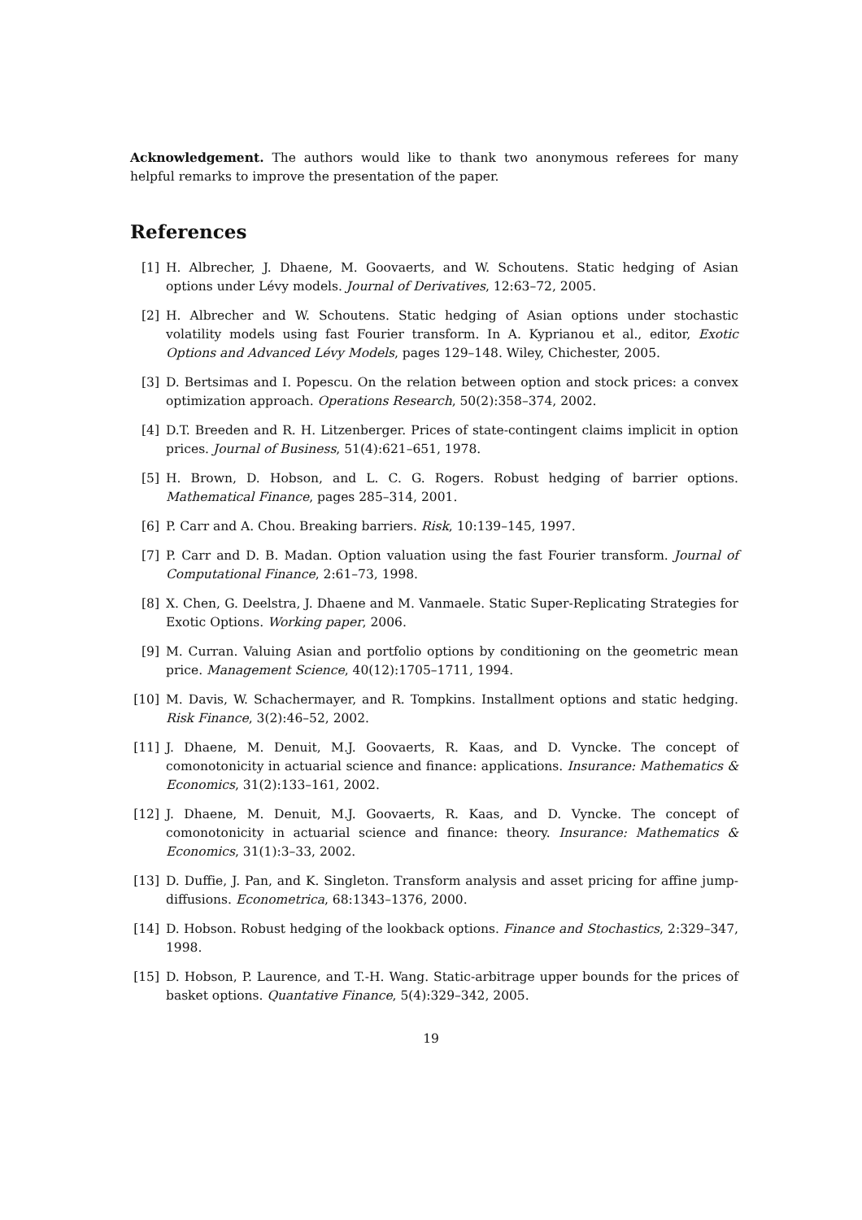Acknowledgement. The authors would like to thank two anonymous referees for many helpful remarks to improve the presentation of the paper.
References
[1] H. Albrecher, J. Dhaene, M. Goovaerts, and W. Schoutens. Static hedging of Asian options under Lévy models. Journal of Derivatives, 12:63–72, 2005.
[2] H. Albrecher and W. Schoutens. Static hedging of Asian options under stochastic volatility models using fast Fourier transform. In A. Kyprianou et al., editor, Exotic Options and Advanced Lévy Models, pages 129–148. Wiley, Chichester, 2005.
[3] D. Bertsimas and I. Popescu. On the relation between option and stock prices: a convex optimization approach. Operations Research, 50(2):358–374, 2002.
[4] D.T. Breeden and R. H. Litzenberger. Prices of state-contingent claims implicit in option prices. Journal of Business, 51(4):621–651, 1978.
[5] H. Brown, D. Hobson, and L. C. G. Rogers. Robust hedging of barrier options. Mathematical Finance, pages 285–314, 2001.
[6] P. Carr and A. Chou. Breaking barriers. Risk, 10:139–145, 1997.
[7] P. Carr and D. B. Madan. Option valuation using the fast Fourier transform. Journal of Computational Finance, 2:61–73, 1998.
[8] X. Chen, G. Deelstra, J. Dhaene and M. Vanmaele. Static Super-Replicating Strategies for Exotic Options. Working paper, 2006.
[9] M. Curran. Valuing Asian and portfolio options by conditioning on the geometric mean price. Management Science, 40(12):1705–1711, 1994.
[10] M. Davis, W. Schachermayer, and R. Tompkins. Installment options and static hedging. Risk Finance, 3(2):46–52, 2002.
[11] J. Dhaene, M. Denuit, M.J. Goovaerts, R. Kaas, and D. Vyncke. The concept of comonotonicity in actuarial science and finance: applications. Insurance: Mathematics & Economics, 31(2):133–161, 2002.
[12] J. Dhaene, M. Denuit, M.J. Goovaerts, R. Kaas, and D. Vyncke. The concept of comonotonicity in actuarial science and finance: theory. Insurance: Mathematics & Economics, 31(1):3–33, 2002.
[13] D. Duffie, J. Pan, and K. Singleton. Transform analysis and asset pricing for affine jump-diffusions. Econometrica, 68:1343–1376, 2000.
[14] D. Hobson. Robust hedging of the lookback options. Finance and Stochastics, 2:329–347, 1998.
[15] D. Hobson, P. Laurence, and T.-H. Wang. Static-arbitrage upper bounds for the prices of basket options. Quantative Finance, 5(4):329–342, 2005.
19